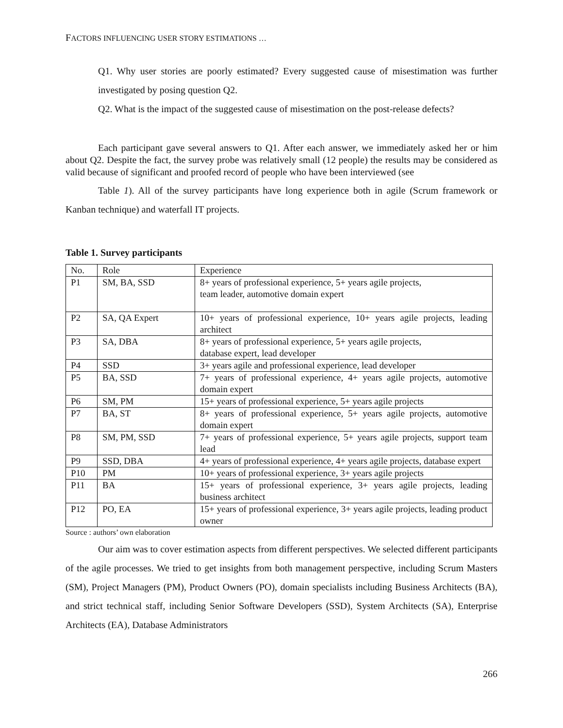FACTORS INFLUENCING USER STORY ESTIMATIONS …
Q1. Why user stories are poorly estimated? Every suggested cause of misestimation was further investigated by posing question Q2.
Q2. What is the impact of the suggested cause of misestimation on the post-release defects?
Each participant gave several answers to Q1. After each answer, we immediately asked her or him about Q2. Despite the fact, the survey probe was relatively small (12 people) the results may be considered as valid because of significant and proofed record of people who have been interviewed (see
Table 1). All of the survey participants have long experience both in agile (Scrum framework or Kanban technique) and waterfall IT projects.
Table 1. Survey participants
| No. | Role | Experience |
| P1 | SM, BA, SSD | 8+ years of professional experience, 5+ years agile projects, team leader, automotive domain expert |
| P2 | SA, QA Expert | 10+ years of professional experience, 10+ years agile projects, leading architect |
| P3 | SA, DBA | 8+ years of professional experience, 5+ years agile projects, database expert, lead developer |
| P4 | SSD | 3+ years agile and professional experience, lead developer |
| P5 | BA, SSD | 7+ years of professional experience, 4+ years agile projects, automotive domain expert |
| P6 | SM, PM | 15+ years of professional experience, 5+ years agile projects |
| P7 | BA, ST | 8+ years of professional experience, 5+ years agile projects, automotive domain expert |
| P8 | SM, PM, SSD | 7+ years of professional experience, 5+ years agile projects, support team lead |
| P9 | SSD, DBA | 4+ years of professional experience, 4+ years agile projects, database expert |
| P10 | PM | 10+ years of professional experience, 3+ years agile projects |
| P11 | BA | 15+ years of professional experience, 3+ years agile projects, leading business architect |
| P12 | PO, EA | 15+ years of professional experience, 3+ years agile projects, leading product owner |
Source : authors’ own elaboration
Our aim was to cover estimation aspects from different perspectives. We selected different participants of the agile processes. We tried to get insights from both management perspective, including Scrum Masters (SM), Project Managers (PM), Product Owners (PO), domain specialists including Business Architects (BA), and strict technical staff, including Senior Software Developers (SSD), System Architects (SA), Enterprise Architects (EA), Database Administrators
266